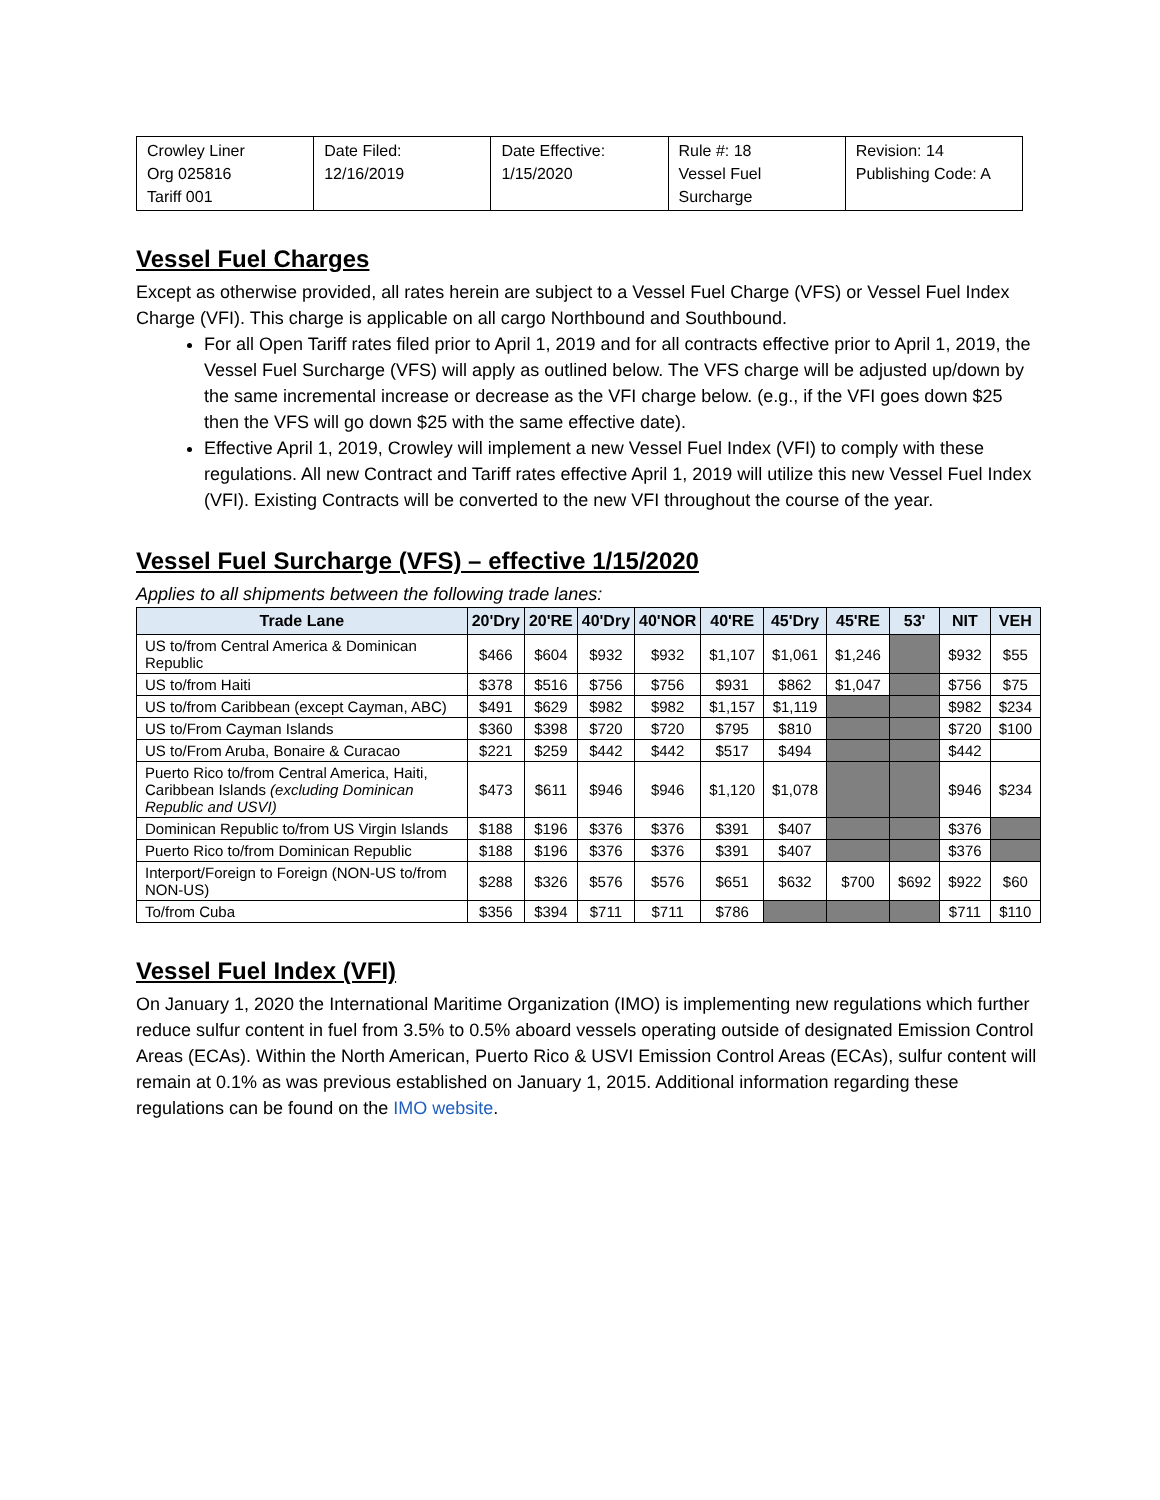| Crowley Liner Org 025816 Tariff 001 | Date Filed: 12/16/2019 | Date Effective: 1/15/2020 | Rule #: 18 Vessel Fuel Surcharge | Revision: 14 Publishing Code: A |
Vessel Fuel Charges
Except as otherwise provided, all rates herein are subject to a Vessel Fuel Charge (VFS) or Vessel Fuel Index Charge (VFI). This charge is applicable on all cargo Northbound and Southbound.
For all Open Tariff rates filed prior to April 1, 2019 and for all contracts effective prior to April 1, 2019, the Vessel Fuel Surcharge (VFS) will apply as outlined below. The VFS charge will be adjusted up/down by the same incremental increase or decrease as the VFI charge below. (e.g., if the VFI goes down $25 then the VFS will go down $25 with the same effective date).
Effective April 1, 2019, Crowley will implement a new Vessel Fuel Index (VFI) to comply with these regulations. All new Contract and Tariff rates effective April 1, 2019 will utilize this new Vessel Fuel Index (VFI). Existing Contracts will be converted to the new VFI throughout the course of the year.
Vessel Fuel Surcharge (VFS) – effective 1/15/2020
Applies to all shipments between the following trade lanes:
| Trade Lane | 20'Dry | 20'RE | 40'Dry | 40'NOR | 40'RE | 45'Dry | 45'RE | 53' | NIT | VEH |
| --- | --- | --- | --- | --- | --- | --- | --- | --- | --- | --- |
| US to/from Central America & Dominican Republic | $466 | $604 | $932 | $932 | $1,107 | $1,061 | $1,246 | | $932 | $55 |
| US to/from Haiti | $378 | $516 | $756 | $756 | $931 | $862 | $1,047 | | $756 | $75 |
| US to/from Caribbean (except Cayman, ABC) | $491 | $629 | $982 | $982 | $1,157 | $1,119 | | | $982 | $234 |
| US to/From Cayman Islands | $360 | $398 | $720 | $720 | $795 | $810 | | | $720 | $100 |
| US to/From Aruba, Bonaire & Curacao | $221 | $259 | $442 | $442 | $517 | $494 | | | $442 | |
| Puerto Rico to/from Central America, Haiti, Caribbean Islands (excluding Dominican Republic and USVI) | $473 | $611 | $946 | $946 | $1,120 | $1,078 | | | $946 | $234 |
| Dominican Republic to/from US Virgin Islands | $188 | $196 | $376 | $376 | $391 | $407 | | | $376 | |
| Puerto Rico to/from Dominican Republic | $188 | $196 | $376 | $376 | $391 | $407 | | | $376 | |
| Interport/Foreign to Foreign (NON-US to/from NON-US) | $288 | $326 | $576 | $576 | $651 | $632 | $700 | $692 | $922 | $60 |
| To/from Cuba | $356 | $394 | $711 | $711 | $786 | | | | $711 | $110 |
Vessel Fuel Index (VFI)
On January 1, 2020 the International Maritime Organization (IMO) is implementing new regulations which further reduce sulfur content in fuel from 3.5% to 0.5% aboard vessels operating outside of designated Emission Control Areas (ECAs). Within the North American, Puerto Rico & USVI Emission Control Areas (ECAs), sulfur content will remain at 0.1% as was previous established on January 1, 2015. Additional information regarding these regulations can be found on the IMO website.